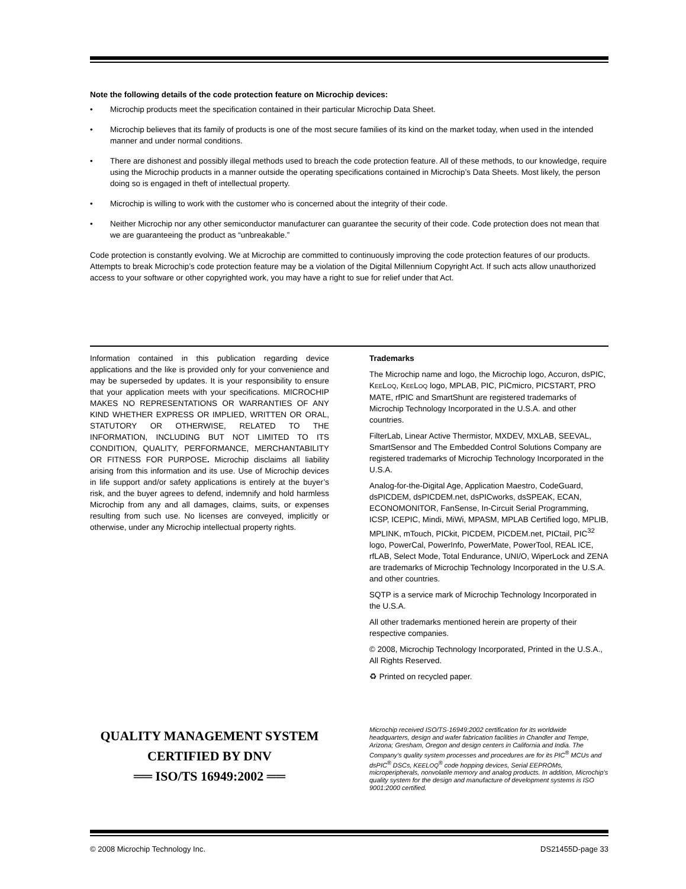Note the following details of the code protection feature on Microchip devices:
• Microchip products meet the specification contained in their particular Microchip Data Sheet.
• Microchip believes that its family of products is one of the most secure families of its kind on the market today, when used in the intended manner and under normal conditions.
• There are dishonest and possibly illegal methods used to breach the code protection feature. All of these methods, to our knowledge, require using the Microchip products in a manner outside the operating specifications contained in Microchip’s Data Sheets. Most likely, the person doing so is engaged in theft of intellectual property.
• Microchip is willing to work with the customer who is concerned about the integrity of their code.
• Neither Microchip nor any other semiconductor manufacturer can guarantee the security of their code. Code protection does not mean that we are guaranteeing the product as “unbreakable.”
Code protection is constantly evolving. We at Microchip are committed to continuously improving the code protection features of our products. Attempts to break Microchip’s code protection feature may be a violation of the Digital Millennium Copyright Act. If such acts allow unauthorized access to your software or other copyrighted work, you may have a right to sue for relief under that Act.
Information contained in this publication regarding device applications and the like is provided only for your convenience and may be superseded by updates. It is your responsibility to ensure that your application meets with your specifications. MICROCHIP MAKES NO REPRESENTATIONS OR WARRANTIES OF ANY KIND WHETHER EXPRESS OR IMPLIED, WRITTEN OR ORAL, STATUTORY OR OTHERWISE, RELATED TO THE INFORMATION, INCLUDING BUT NOT LIMITED TO ITS CONDITION, QUALITY, PERFORMANCE, MERCHANTABILITY OR FITNESS FOR PURPOSE. Microchip disclaims all liability arising from this information and its use. Use of Microchip devices in life support and/or safety applications is entirely at the buyer’s risk, and the buyer agrees to defend, indemnify and hold harmless Microchip from any and all damages, claims, suits, or expenses resulting from such use. No licenses are conveyed, implicitly or otherwise, under any Microchip intellectual property rights.
Trademarks
The Microchip name and logo, the Microchip logo, Accuron, dsPIC, KEELOQ, KEELOQ logo, MPLAB, PIC, PICmicro, PICSTART, PRO MATE, rfPIC and SmartShunt are registered trademarks of Microchip Technology Incorporated in the U.S.A. and other countries.
FilterLab, Linear Active Thermistor, MXDEV, MXLAB, SEEVAL, SmartSensor and The Embedded Control Solutions Company are registered trademarks of Microchip Technology Incorporated in the U.S.A.
Analog-for-the-Digital Age, Application Maestro, CodeGuard, dsPICDEM, dsPICDEM.net, dsPICworks, dsSPEAK, ECAN, ECONOMONITOR, FanSense, In-Circuit Serial Programming, ICSP, ICEPIC, Mindi, MiWi, MPASM, MPLAB Certified logo, MPLIB, MPLINK, mTouch, PICkit, PICDEM, PICDEM.net, PICtail, PIC<sup>32</sup> logo, PowerCal, PowerInfo, PowerMate, PowerTool, REAL ICE, rfLAB, Select Mode, Total Endurance, UNI/O, WiperLock and ZENA are trademarks of Microchip Technology Incorporated in the U.S.A. and other countries.
SQTP is a service mark of Microchip Technology Incorporated in the U.S.A.
All other trademarks mentioned herein are property of their respective companies.
© 2008, Microchip Technology Incorporated, Printed in the U.S.A., All Rights Reserved.
♻ Printed on recycled paper.
QUALITY MANAGEMENT SYSTEM
CERTIFIED BY DNV
══ ISO/TS 16949:2002 ══
Microchip received ISO/TS-16949:2002 certification for its worldwide headquarters, design and wafer fabrication facilities in Chandler and Tempe, Arizona; Gresham, Oregon and design centers in California and India. The Company’s quality system processes and procedures are for its PIC<sup>®</sup> MCUs and dsPIC<sup>®</sup> DSCs, KEELOQ<sup>®</sup> code hopping devices, Serial EEPROMs, microperipherals, nonvolatile memory and analog products. In addition, Microchip’s quality system for the design and manufacture of development systems is ISO 9001:2000 certified.
© 2008 Microchip Technology Inc. DS21455D-page 33